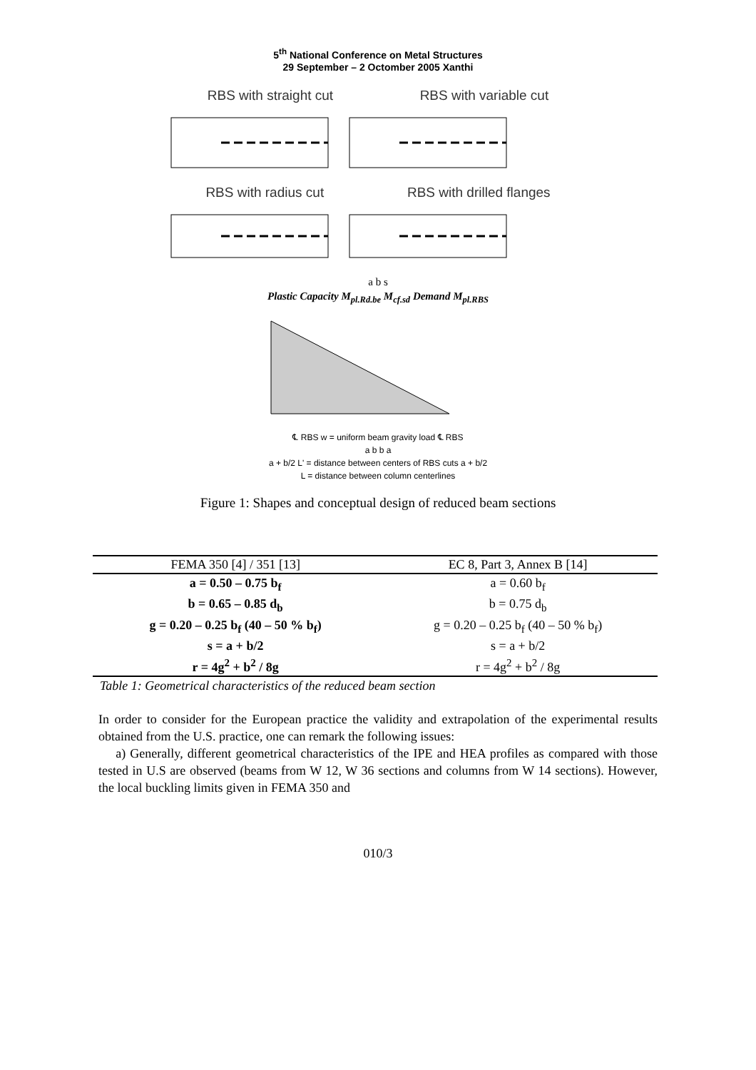5<sup>th</sup> National Conference on Metal Structures
29 September – 2 Octomber 2005 Xanthi
RBS with straight cut RBS with variable cut
RBS with radius cut RBS with drilled flanges
a b s
Plastic Capacity M<sub>pl.Rd.be</sub> M<sub>cf.sd</sub> Demand M<sub>pl.RBS</sub>
℄ RBS w = uniform beam gravity load ℄ RBS
a b b a
a + b/2 L' = distance between centers of RBS cuts a + b/2
L = distance between column centerlines
Figure 1: Shapes and conceptual design of reduced beam sections
| FEMA 350 [4] / 351 [13] | EC 8, Part 3, Annex B [14] |
| --- | --- |
| a = 0.50 – 0.75 b<sub>f</sub> | a = 0.60 b<sub>f</sub> |
| b = 0.65 – 0.85 d<sub>b</sub> | b = 0.75 d<sub>b</sub> |
| g = 0.20 – 0.25 b<sub>f</sub> (40 – 50 % b<sub>f</sub>) | g = 0.20 – 0.25 b<sub>f</sub> (40 – 50 % b<sub>f</sub>) |
| s = a + b/2 | s = a + b/2 |
| r = 4g<sup>2</sup> + b<sup>2</sup> / 8g | r = 4g<sup>2</sup> + b<sup>2</sup> / 8g |
Table 1: Geometrical characteristics of the reduced beam section
In order to consider for the European practice the validity and extrapolation of the experimental results obtained from the U.S. practice, one can remark the following issues:
a) Generally, different geometrical characteristics of the IPE and HEA profiles as compared with those tested in U.S are observed (beams from W 12, W 36 sections and columns from W 14 sections). However, the local buckling limits given in FEMA 350 and
010/3